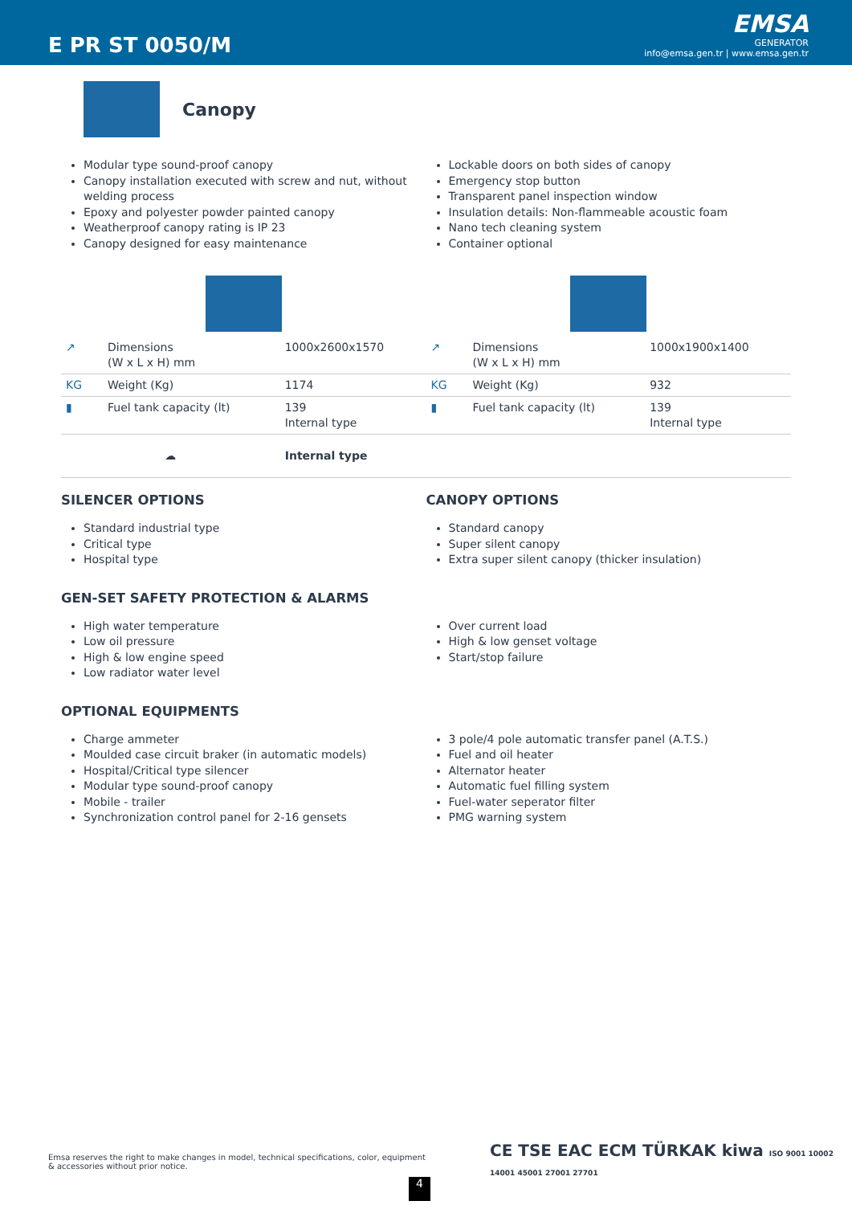E PR ST 0050/M
EMSA
GENERATOR
info@emsa.gen.tr | www.emsa.gen.tr
Canopy
Modular type sound-proof canopy
Canopy installation executed with screw and nut, without welding process
Epoxy and polyester powder painted canopy
Weatherproof canopy rating is IP 23
Canopy designed for easy maintenance
Lockable doors on both sides of canopy
Emergency stop button
Transparent panel inspection window
Insulation details: Non-flammeable acoustic foam
Nano tech cleaning system
Container optional
| ↗ | Dimensions (W x L x H) mm | 1000x2600x1570 | ↗ | Dimensions (W x L x H) mm | 1000x1900x1400 |
| KG | Weight (Kg) | 1174 | KG | Weight (Kg) | 932 |
| ▮ | Fuel tank capacity (lt) | 139 Internal type | ▮ | Fuel tank capacity (lt) | 139 Internal type |
| ☁ | | Internal type | | | |
SILENCER OPTIONS
Standard industrial type
Critical type
Hospital type
CANOPY OPTIONS
Standard canopy
Super silent canopy
Extra super silent canopy (thicker insulation)
GEN-SET SAFETY PROTECTION & ALARMS
High water temperature
Low oil pressure
High & low engine speed
Low radiator water level
Over current load
High & low genset voltage
Start/stop failure
OPTIONAL EQUIPMENTS
Charge ammeter
Moulded case circuit braker (in automatic models)
Hospital/Critical type silencer
Modular type sound-proof canopy
Mobile - trailer
Synchronization control panel for 2-16 gensets
3 pole/4 pole automatic transfer panel (A.T.S.)
Fuel and oil heater
Alternator heater
Automatic fuel filling system
Fuel-water seperator filter
PMG warning system
Emsa reserves the right to make changes in model, technical specifications, color, equipment & accessories without prior notice.
4
CE TSE EAC ECM TÜRKAK kiwa ISO 9001 10002 14001 45001 27001 27701